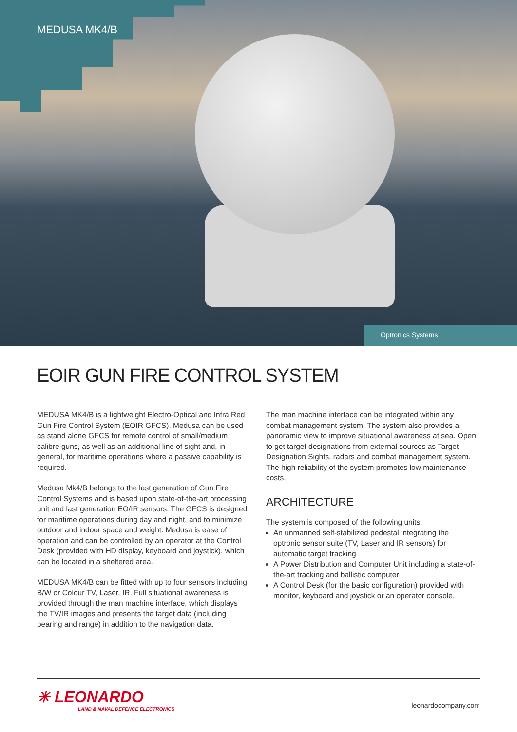MEDUSA MK4/B
Optronics Systems
EOIR GUN FIRE CONTROL SYSTEM
MEDUSA MK4/B is a lightweight Electro-Optical and Infra Red Gun Fire Control System (EOIR GFCS). Medusa can be used as stand alone GFCS for remote control of small/medium calibre guns, as well as an additional line of sight and, in general, for maritime operations where a passive capability is required.
Medusa Mk4/B belongs to the last generation of Gun Fire Control Systems and is based upon state-of-the-art processing unit and last generation EO/IR sensors. The GFCS is designed for maritime operations during day and night, and to minimize outdoor and indoor space and weight. Medusa is ease of operation and can be controlled by an operator at the Control Desk (provided with HD display, keyboard and joystick), which can be located in a sheltered area.
MEDUSA MK4/B can be fitted with up to four sensors including B/W or Colour TV, Laser, IR. Full situational awareness is provided through the man machine interface, which displays the TV/IR images and presents the target data (including bearing and range) in addition to the navigation data.
The man machine interface can be integrated within any combat management system. The system also provides a panoramic view to improve situational awareness at sea. Open to get target designations from external sources as Target Designation Sights, radars and combat management system. The high reliability of the system promotes low maintenance costs.
ARCHITECTURE
The system is composed of the following units:
An unmanned self-stabilized pedestal integrating the optronic sensor suite (TV, Laser and IR sensors) for automatic target tracking
A Power Distribution and Computer Unit including a state-of-the-art tracking and ballistic computer
A Control Desk (for the basic configuration) provided with monitor, keyboard and joystick or an operator console.
✳ LEONARDO
LAND & NAVAL DEFENCE ELECTRONICS
leonardocompany.com